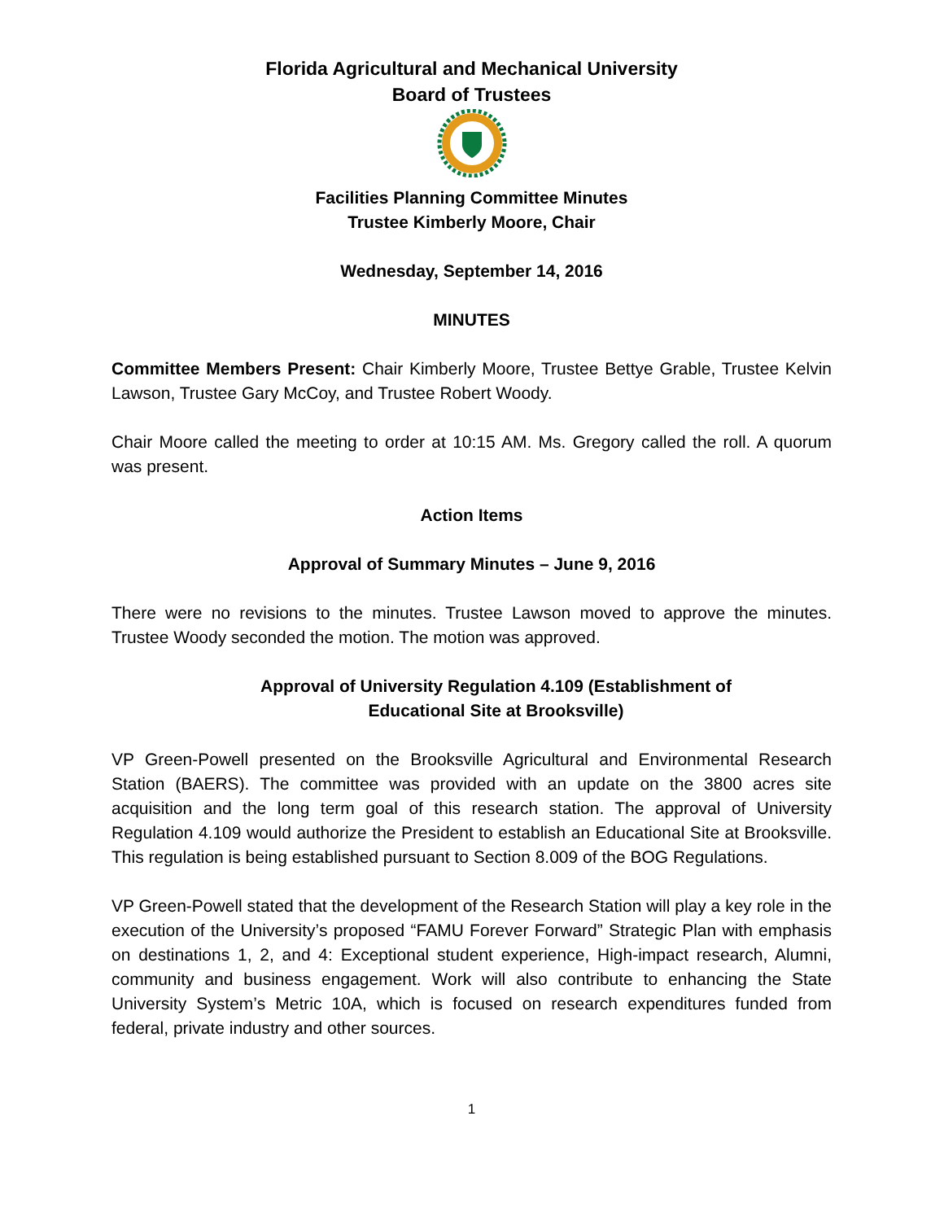Florida Agricultural and Mechanical University
Board of Trustees
Facilities Planning Committee Minutes
Trustee Kimberly Moore, Chair
Wednesday, September 14, 2016
MINUTES
Committee Members Present: Chair Kimberly Moore, Trustee Bettye Grable, Trustee Kelvin Lawson, Trustee Gary McCoy, and Trustee Robert Woody.
Chair Moore called the meeting to order at 10:15 AM. Ms. Gregory called the roll. A quorum was present.
Action Items
Approval of Summary Minutes – June 9, 2016
There were no revisions to the minutes. Trustee Lawson moved to approve the minutes. Trustee Woody seconded the motion. The motion was approved.
Approval of University Regulation 4.109 (Establishment of
Educational Site at Brooksville)
VP Green-Powell presented on the Brooksville Agricultural and Environmental Research Station (BAERS). The committee was provided with an update on the 3800 acres site acquisition and the long term goal of this research station. The approval of University Regulation 4.109 would authorize the President to establish an Educational Site at Brooksville. This regulation is being established pursuant to Section 8.009 of the BOG Regulations.
VP Green-Powell stated that the development of the Research Station will play a key role in the execution of the University’s proposed “FAMU Forever Forward” Strategic Plan with emphasis on destinations 1, 2, and 4: Exceptional student experience, High-impact research, Alumni, community and business engagement. Work will also contribute to enhancing the State University System’s Metric 10A, which is focused on research expenditures funded from federal, private industry and other sources.
1